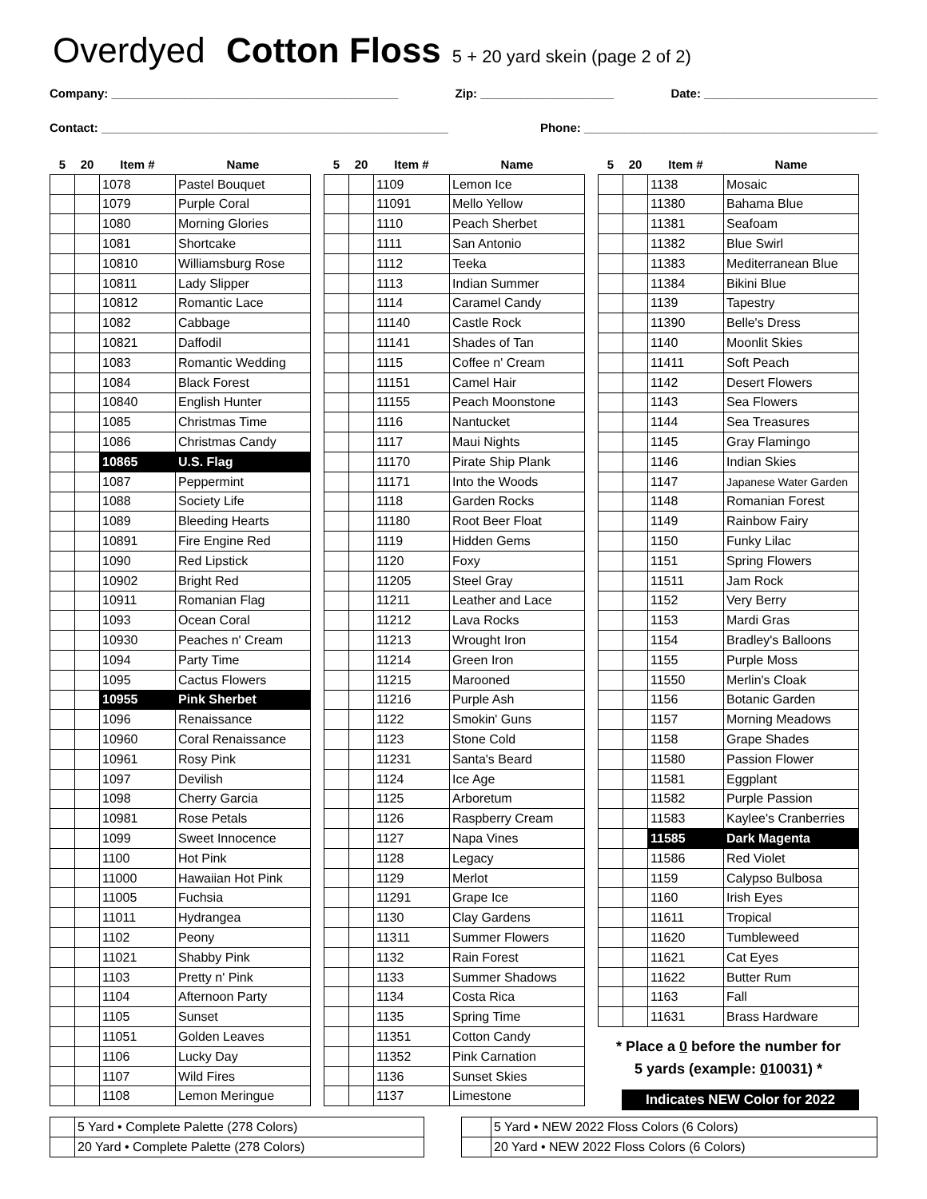Overdyed Cotton Floss 5 + 20 yard skein (page 2 of 2)
Company: ___________________________________________ Zip: ____________________ Date: __________________________
Contact: ____________________________________________________ Phone: ____________________________________________
| 5 | 20 | Item # | Name |
| --- | --- | --- | --- |
| | | 1078 | Pastel Bouquet |
| | | 1079 | Purple Coral |
| | | 1080 | Morning Glories |
| | | 1081 | Shortcake |
| | | 10810 | Williamsburg Rose |
| | | 10811 | Lady Slipper |
| | | 10812 | Romantic Lace |
| | | 1082 | Cabbage |
| | | 10821 | Daffodil |
| | | 1083 | Romantic Wedding |
| | | 1084 | Black Forest |
| | | 10840 | English Hunter |
| | | 1085 | Christmas Time |
| | | 1086 | Christmas Candy |
| | | 10865 | U.S. Flag |
| | | 1087 | Peppermint |
| | | 1088 | Society Life |
| | | 1089 | Bleeding Hearts |
| | | 10891 | Fire Engine Red |
| | | 1090 | Red Lipstick |
| | | 10902 | Bright Red |
| | | 10911 | Romanian Flag |
| | | 1093 | Ocean Coral |
| | | 10930 | Peaches n' Cream |
| | | 1094 | Party Time |
| | | 1095 | Cactus Flowers |
| | | 10955 | Pink Sherbet |
| | | 1096 | Renaissance |
| | | 10960 | Coral Renaissance |
| | | 10961 | Rosy Pink |
| | | 1097 | Devilish |
| | | 1098 | Cherry Garcia |
| | | 10981 | Rose Petals |
| | | 1099 | Sweet Innocence |
| | | 1100 | Hot Pink |
| | | 11000 | Hawaiian Hot Pink |
| | | 11005 | Fuchsia |
| | | 11011 | Hydrangea |
| | | 1102 | Peony |
| | | 11021 | Shabby Pink |
| | | 1103 | Pretty n' Pink |
| | | 1104 | Afternoon Party |
| | | 1105 | Sunset |
| | | 11051 | Golden Leaves |
| | | 1106 | Lucky Day |
| | | 1107 | Wild Fires |
| | | 1108 | Lemon Meringue |
| 5 | 20 | Item # | Name |
| --- | --- | --- | --- |
| | | 1109 | Lemon Ice |
| | | 11091 | Mello Yellow |
| | | 1110 | Peach Sherbet |
| | | 1111 | San Antonio |
| | | 1112 | Teeka |
| | | 1113 | Indian Summer |
| | | 1114 | Caramel Candy |
| | | 11140 | Castle Rock |
| | | 11141 | Shades of Tan |
| | | 1115 | Coffee n' Cream |
| | | 11151 | Camel Hair |
| | | 11155 | Peach Moonstone |
| | | 1116 | Nantucket |
| | | 1117 | Maui Nights |
| | | 11170 | Pirate Ship Plank |
| | | 11171 | Into the Woods |
| | | 1118 | Garden Rocks |
| | | 11180 | Root Beer Float |
| | | 1119 | Hidden Gems |
| | | 1120 | Foxy |
| | | 11205 | Steel Gray |
| | | 11211 | Leather and Lace |
| | | 11212 | Lava Rocks |
| | | 11213 | Wrought Iron |
| | | 11214 | Green Iron |
| | | 11215 | Marooned |
| | | 11216 | Purple Ash |
| | | 1122 | Smokin' Guns |
| | | 1123 | Stone Cold |
| | | 11231 | Santa's Beard |
| | | 1124 | Ice Age |
| | | 1125 | Arboretum |
| | | 1126 | Raspberry Cream |
| | | 1127 | Napa Vines |
| | | 1128 | Legacy |
| | | 1129 | Merlot |
| | | 11291 | Grape Ice |
| | | 1130 | Clay Gardens |
| | | 11311 | Summer Flowers |
| | | 1132 | Rain Forest |
| | | 1133 | Summer Shadows |
| | | 1134 | Costa Rica |
| | | 1135 | Spring Time |
| | | 11351 | Cotton Candy |
| | | 11352 | Pink Carnation |
| | | 1136 | Sunset Skies |
| | | 1137 | Limestone |
| 5 | 20 | Item # | Name |
| --- | --- | --- | --- |
| | | 1138 | Mosaic |
| | | 11380 | Bahama Blue |
| | | 11381 | Seafoam |
| | | 11382 | Blue Swirl |
| | | 11383 | Mediterranean Blue |
| | | 11384 | Bikini Blue |
| | | 1139 | Tapestry |
| | | 11390 | Belle's Dress |
| | | 1140 | Moonlit Skies |
| | | 11411 | Soft Peach |
| | | 1142 | Desert Flowers |
| | | 1143 | Sea Flowers |
| | | 1144 | Sea Treasures |
| | | 1145 | Gray Flamingo |
| | | 1146 | Indian Skies |
| | | 1147 | Japanese Water Garden |
| | | 1148 | Romanian Forest |
| | | 1149 | Rainbow Fairy |
| | | 1150 | Funky Lilac |
| | | 1151 | Spring Flowers |
| | | 11511 | Jam Rock |
| | | 1152 | Very Berry |
| | | 1153 | Mardi Gras |
| | | 1154 | Bradley's Balloons |
| | | 1155 | Purple Moss |
| | | 11550 | Merlin's Cloak |
| | | 1156 | Botanic Garden |
| | | 1157 | Morning Meadows |
| | | 1158 | Grape Shades |
| | | 11580 | Passion Flower |
| | | 11581 | Eggplant |
| | | 11582 | Purple Passion |
| | | 11583 | Kaylee's Cranberries |
| | | 11585 | Dark Magenta |
| | | 11586 | Red Violet |
| | | 1159 | Calypso Bulbosa |
| | | 1160 | Irish Eyes |
| | | 11611 | Tropical |
| | | 11620 | Tumbleweed |
| | | 11621 | Cat Eyes |
| | | 11622 | Butter Rum |
| | | 1163 | Fall |
| | | 11631 | Brass Hardware |
* Place a 0 before the number for
5 yards (example: 010031) *
Indicates NEW Color for 2022
| | 5 Yard • Complete Palette (278 Colors) |
| | 20 Yard • Complete Palette (278 Colors) |
| | 5 Yard • NEW 2022 Floss Colors (6 Colors) |
| | 20 Yard • NEW 2022 Floss Colors (6 Colors) |